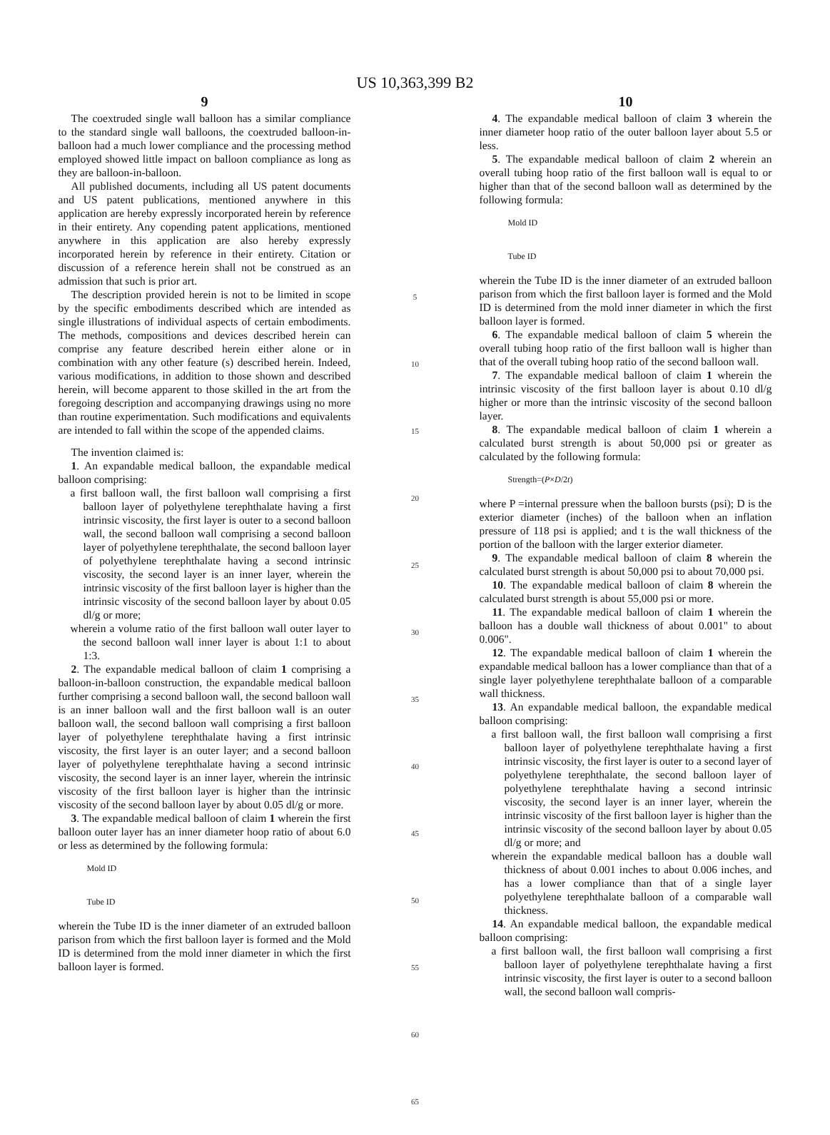US 10,363,399 B2
9
The coextruded single wall balloon has a similar compliance to the standard single wall balloons, the coextruded balloon-in-balloon had a much lower compliance and the processing method employed showed little impact on balloon compliance as long as they are balloon-in-balloon.
All published documents, including all US patent documents and US patent publications, mentioned anywhere in this application are hereby expressly incorporated herein by reference in their entirety. Any copending patent applications, mentioned anywhere in this application are also hereby expressly incorporated herein by reference in their entirety. Citation or discussion of a reference herein shall not be construed as an admission that such is prior art.
The description provided herein is not to be limited in scope by the specific embodiments described which are intended as single illustrations of individual aspects of certain embodiments. The methods, compositions and devices described herein can comprise any feature described herein either alone or in combination with any other feature (s) described herein. Indeed, various modifications, in addition to those shown and described herein, will become apparent to those skilled in the art from the foregoing description and accompanying drawings using no more than routine experimentation. Such modifications and equivalents are intended to fall within the scope of the appended claims.
The invention claimed is:
1. An expandable medical balloon, the expandable medical balloon comprising:
a first balloon wall, the first balloon wall comprising a first balloon layer of polyethylene terephthalate having a first intrinsic viscosity, the first layer is outer to a second balloon wall, the second balloon wall comprising a second balloon layer of polyethylene terephthalate, the second balloon layer of polyethylene terephthalate having a second intrinsic viscosity, the second layer is an inner layer, wherein the intrinsic viscosity of the first balloon layer is higher than the intrinsic viscosity of the second balloon layer by about 0.05 dl/g or more;
wherein a volume ratio of the first balloon wall outer layer to the second balloon wall inner layer is about 1:1 to about 1:3.
2. The expandable medical balloon of claim 1 comprising a balloon-in-balloon construction, the expandable medical balloon further comprising a second balloon wall, the second balloon wall is an inner balloon wall and the first balloon wall is an outer balloon wall, the second balloon wall comprising a first balloon layer of polyethylene terephthalate having a first intrinsic viscosity, the first layer is an outer layer; and a second balloon layer of polyethylene terephthalate having a second intrinsic viscosity, the second layer is an inner layer, wherein the intrinsic viscosity of the first balloon layer is higher than the intrinsic viscosity of the second balloon layer by about 0.05 dl/g or more.
3. The expandable medical balloon of claim 1 wherein the first balloon outer layer has an inner diameter hoop ratio of about 6.0 or less as determined by the following formula:
Mold ID
Tube ID
wherein the Tube ID is the inner diameter of an extruded balloon parison from which the first balloon layer is formed and the Mold ID is determined from the mold inner diameter in which the first balloon layer is formed.
5
10
15
20
25
30
35
40
45
50
55
60
65
10
4. The expandable medical balloon of claim 3 wherein the inner diameter hoop ratio of the outer balloon layer about 5.5 or less.
5. The expandable medical balloon of claim 2 wherein an overall tubing hoop ratio of the first balloon wall is equal to or higher than that of the second balloon wall as determined by the following formula:
Mold ID
Tube ID
wherein the Tube ID is the inner diameter of an extruded balloon parison from which the first balloon layer is formed and the Mold ID is determined from the mold inner diameter in which the first balloon layer is formed.
6. The expandable medical balloon of claim 5 wherein the overall tubing hoop ratio of the first balloon wall is higher than that of the overall tubing hoop ratio of the second balloon wall.
7. The expandable medical balloon of claim 1 wherein the intrinsic viscosity of the first balloon layer is about 0.10 dl/g higher or more than the intrinsic viscosity of the second balloon layer.
8. The expandable medical balloon of claim 1 wherein a calculated burst strength is about 50,000 psi or greater as calculated by the following formula:
Strength=(P×D/2t)
where P =internal pressure when the balloon bursts (psi); D is the exterior diameter (inches) of the balloon when an inflation pressure of 118 psi is applied; and t is the wall thickness of the portion of the balloon with the larger exterior diameter.
9. The expandable medical balloon of claim 8 wherein the calculated burst strength is about 50,000 psi to about 70,000 psi.
10. The expandable medical balloon of claim 8 wherein the calculated burst strength is about 55,000 psi or more.
11. The expandable medical balloon of claim 1 wherein the balloon has a double wall thickness of about 0.001" to about 0.006".
12. The expandable medical balloon of claim 1 wherein the expandable medical balloon has a lower compliance than that of a single layer polyethylene terephthalate balloon of a comparable wall thickness.
13. An expandable medical balloon, the expandable medical balloon comprising:
a first balloon wall, the first balloon wall comprising a first balloon layer of polyethylene terephthalate having a first intrinsic viscosity, the first layer is outer to a second layer of polyethylene terephthalate, the second balloon layer of polyethylene terephthalate having a second intrinsic viscosity, the second layer is an inner layer, wherein the intrinsic viscosity of the first balloon layer is higher than the intrinsic viscosity of the second balloon layer by about 0.05 dl/g or more; and
wherein the expandable medical balloon has a double wall thickness of about 0.001 inches to about 0.006 inches, and has a lower compliance than that of a single layer polyethylene terephthalate balloon of a comparable wall thickness.
14. An expandable medical balloon, the expandable medical balloon comprising:
a first balloon wall, the first balloon wall comprising a first balloon layer of polyethylene terephthalate having a first intrinsic viscosity, the first layer is outer to a second balloon wall, the second balloon wall compris-